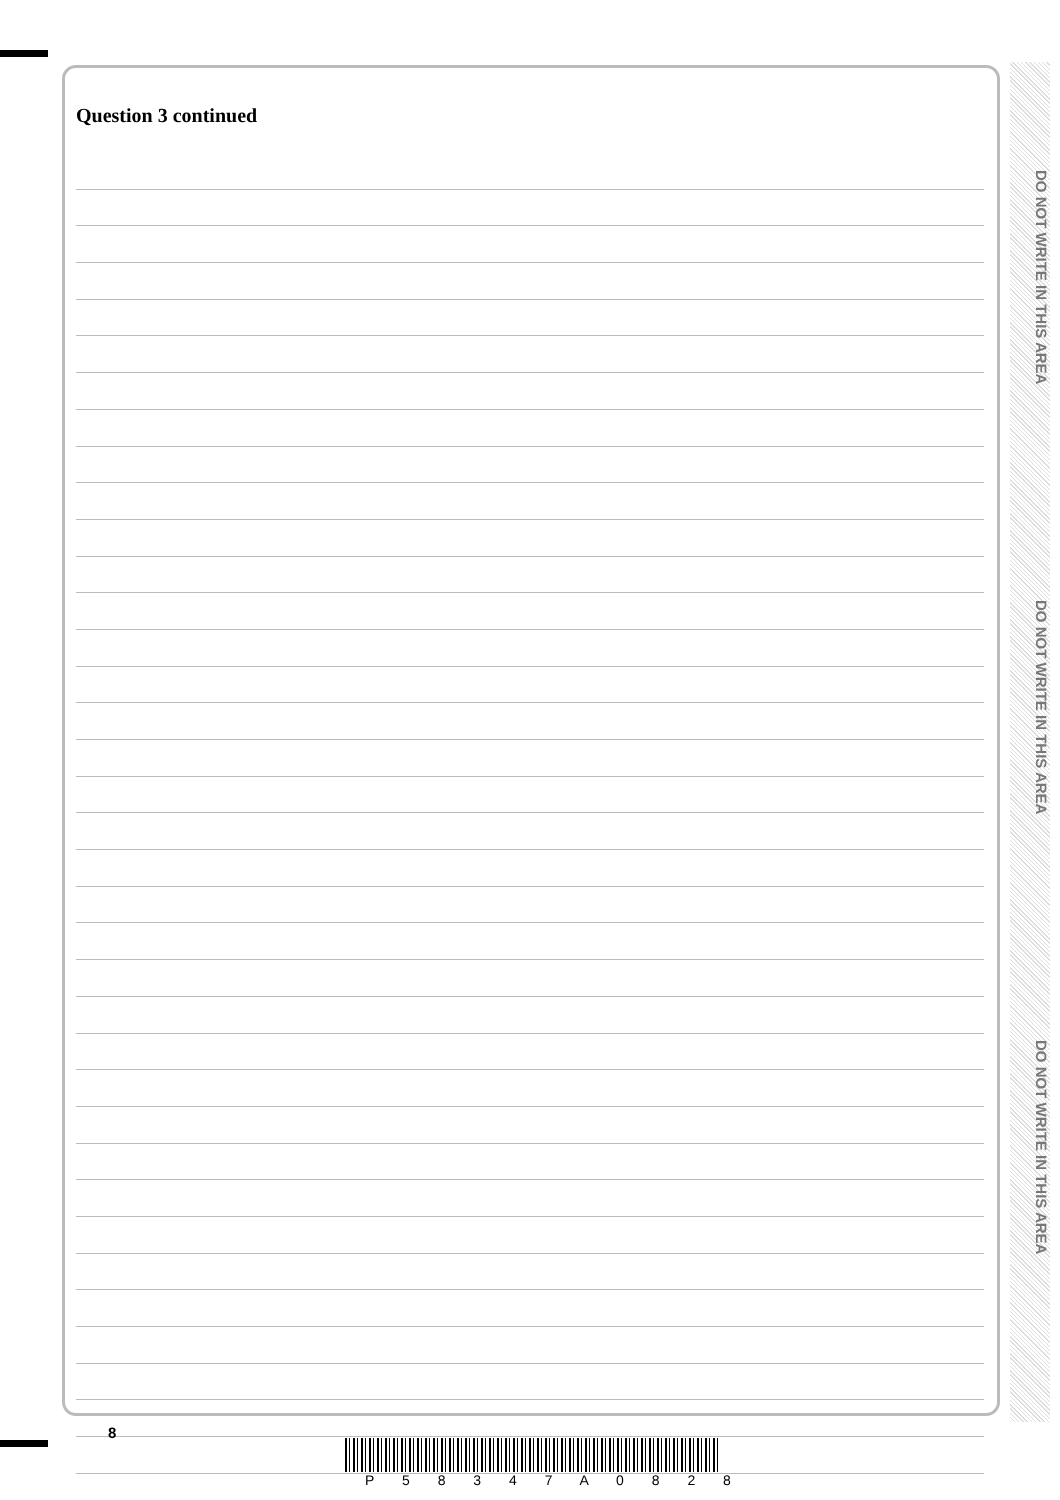DO NOT WRITE IN THIS AREA
DO NOT WRITE IN THIS AREA
DO NOT WRITE IN THIS AREA
Question 3 continued
8
P 5 8 3 4 7 A 0 8 2 8